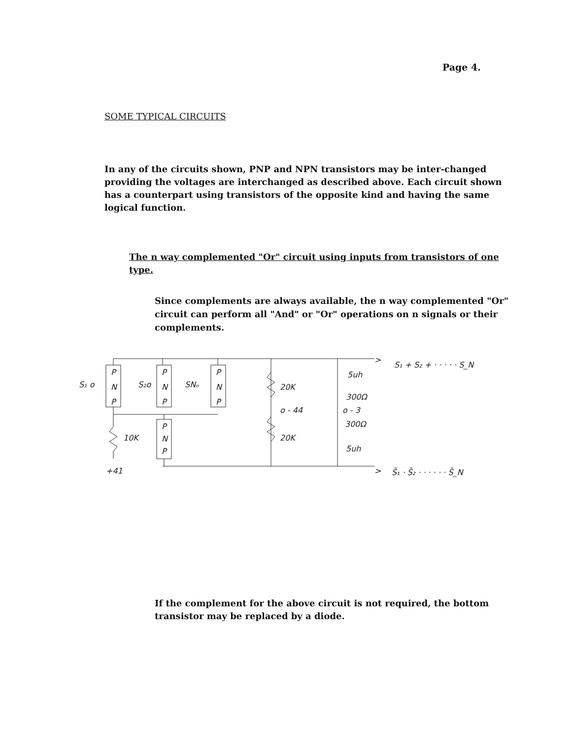Page 4.
SOME TYPICAL CIRCUITS
In any of the circuits shown, PNP and NPN transistors may be inter-changed providing the voltages are interchanged as described above. Each circuit shown has a counterpart using transistors of the opposite kind and having the same logical function.
The n way complemented "Or" circuit using inputs from transistors of one type.
Since complements are always available, the n way complemented "Or" circuit can perform all "And" or "Or" operations on n signals or their complements.
P
N
P
P
N
P
P
N
P
P
N
P
S₁ o
S₂o
SNₒ
10K
+41
20K
o - 44
20K
5uh
300Ω
o - 3
300Ω
5uh
>
S₁ + S₂ + · · · · · S_N
>
S̄₁ · S̄₂ · · · · · · S̄_N
If the complement for the above circuit is not required, the bottom transistor may be replaced by a diode.